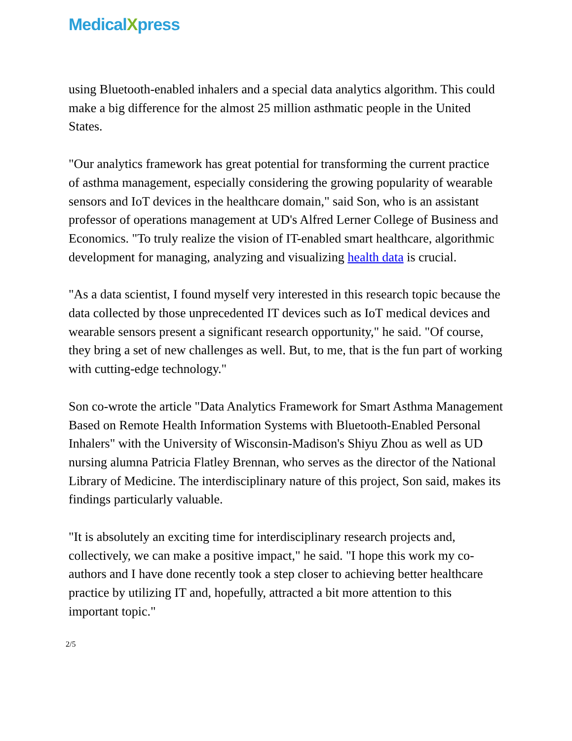MedicalXpress
using Bluetooth-enabled inhalers and a special data analytics algorithm. This could make a big difference for the almost 25 million asthmatic people in the United States.
"Our analytics framework has great potential for transforming the current practice of asthma management, especially considering the growing popularity of wearable sensors and IoT devices in the healthcare domain," said Son, who is an assistant professor of operations management at UD's Alfred Lerner College of Business and Economics. "To truly realize the vision of IT-enabled smart healthcare, algorithmic development for managing, analyzing and visualizing health data is crucial.
"As a data scientist, I found myself very interested in this research topic because the data collected by those unprecedented IT devices such as IoT medical devices and wearable sensors present a significant research opportunity," he said. "Of course, they bring a set of new challenges as well. But, to me, that is the fun part of working with cutting-edge technology."
Son co-wrote the article "Data Analytics Framework for Smart Asthma Management Based on Remote Health Information Systems with Bluetooth-Enabled Personal Inhalers" with the University of Wisconsin-Madison's Shiyu Zhou as well as UD nursing alumna Patricia Flatley Brennan, who serves as the director of the National Library of Medicine. The interdisciplinary nature of this project, Son said, makes its findings particularly valuable.
"It is absolutely an exciting time for interdisciplinary research projects and, collectively, we can make a positive impact," he said. "I hope this work my co-authors and I have done recently took a step closer to achieving better healthcare practice by utilizing IT and, hopefully, attracted a bit more attention to this important topic."
2/5